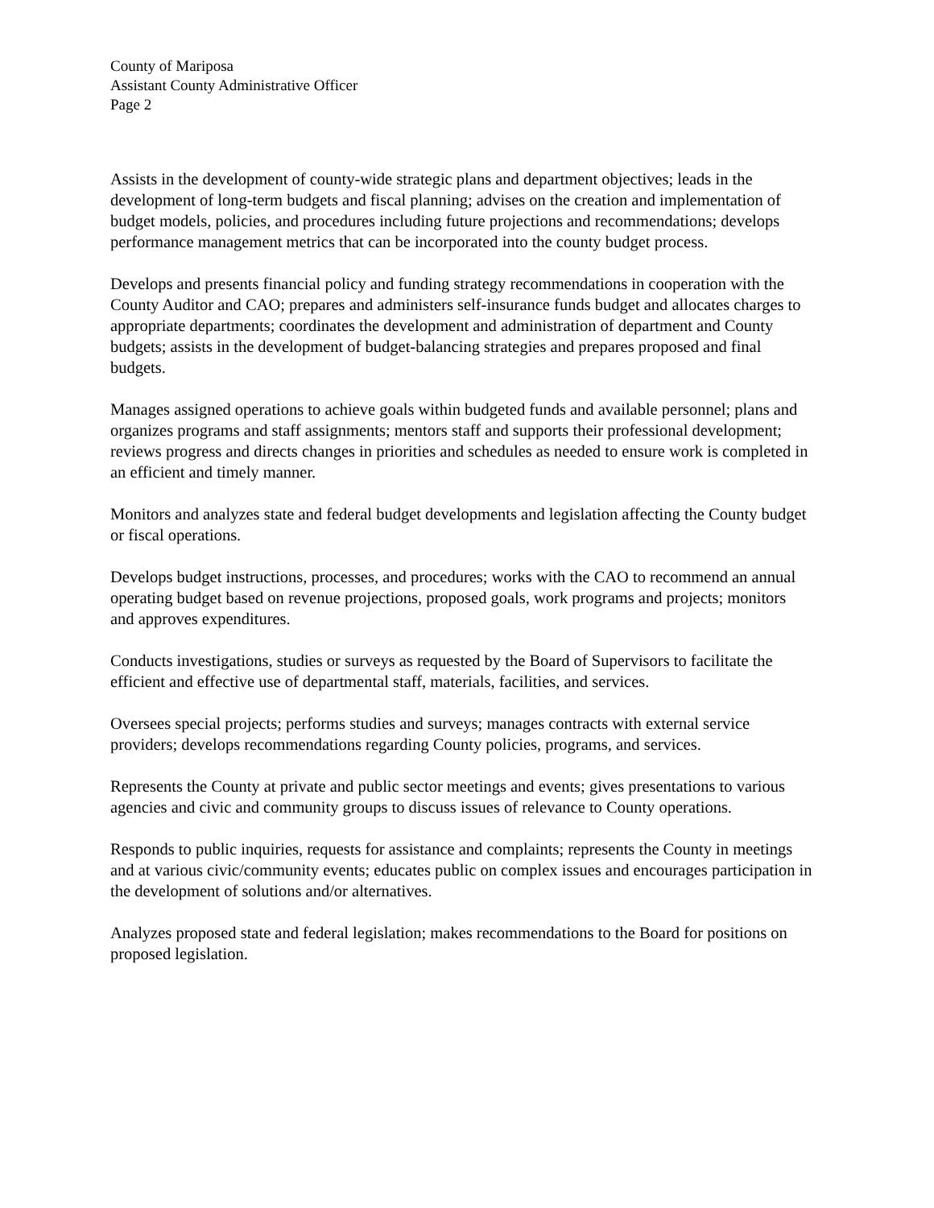County of Mariposa
Assistant County Administrative Officer
Page 2
Assists in the development of county-wide strategic plans and department objectives; leads in the development of long-term budgets and fiscal planning; advises on the creation and implementation of budget models, policies, and procedures including future projections and recommendations; develops performance management metrics that can be incorporated into the county budget process.
Develops and presents financial policy and funding strategy recommendations in cooperation with the County Auditor and CAO; prepares and administers self-insurance funds budget and allocates charges to appropriate departments; coordinates the development and administration of department and County budgets; assists in the development of budget-balancing strategies and prepares proposed and final budgets.
Manages assigned operations to achieve goals within budgeted funds and available personnel; plans and organizes programs and staff assignments; mentors staff and supports their professional development; reviews progress and directs changes in priorities and schedules as needed to ensure work is completed in an efficient and timely manner.
Monitors and analyzes state and federal budget developments and legislation affecting the County budget or fiscal operations.
Develops budget instructions, processes, and procedures; works with the CAO to recommend an annual operating budget based on revenue projections, proposed goals, work programs and projects; monitors and approves expenditures.
Conducts investigations, studies or surveys as requested by the Board of Supervisors to facilitate the efficient and effective use of departmental staff, materials, facilities, and services.
Oversees special projects; performs studies and surveys; manages contracts with external service providers; develops recommendations regarding County policies, programs, and services.
Represents the County at private and public sector meetings and events; gives presentations to various agencies and civic and community groups to discuss issues of relevance to County operations.
Responds to public inquiries, requests for assistance and complaints; represents the County in meetings and at various civic/community events; educates public on complex issues and encourages participation in the development of solutions and/or alternatives.
Analyzes proposed state and federal legislation; makes recommendations to the Board for positions on proposed legislation.